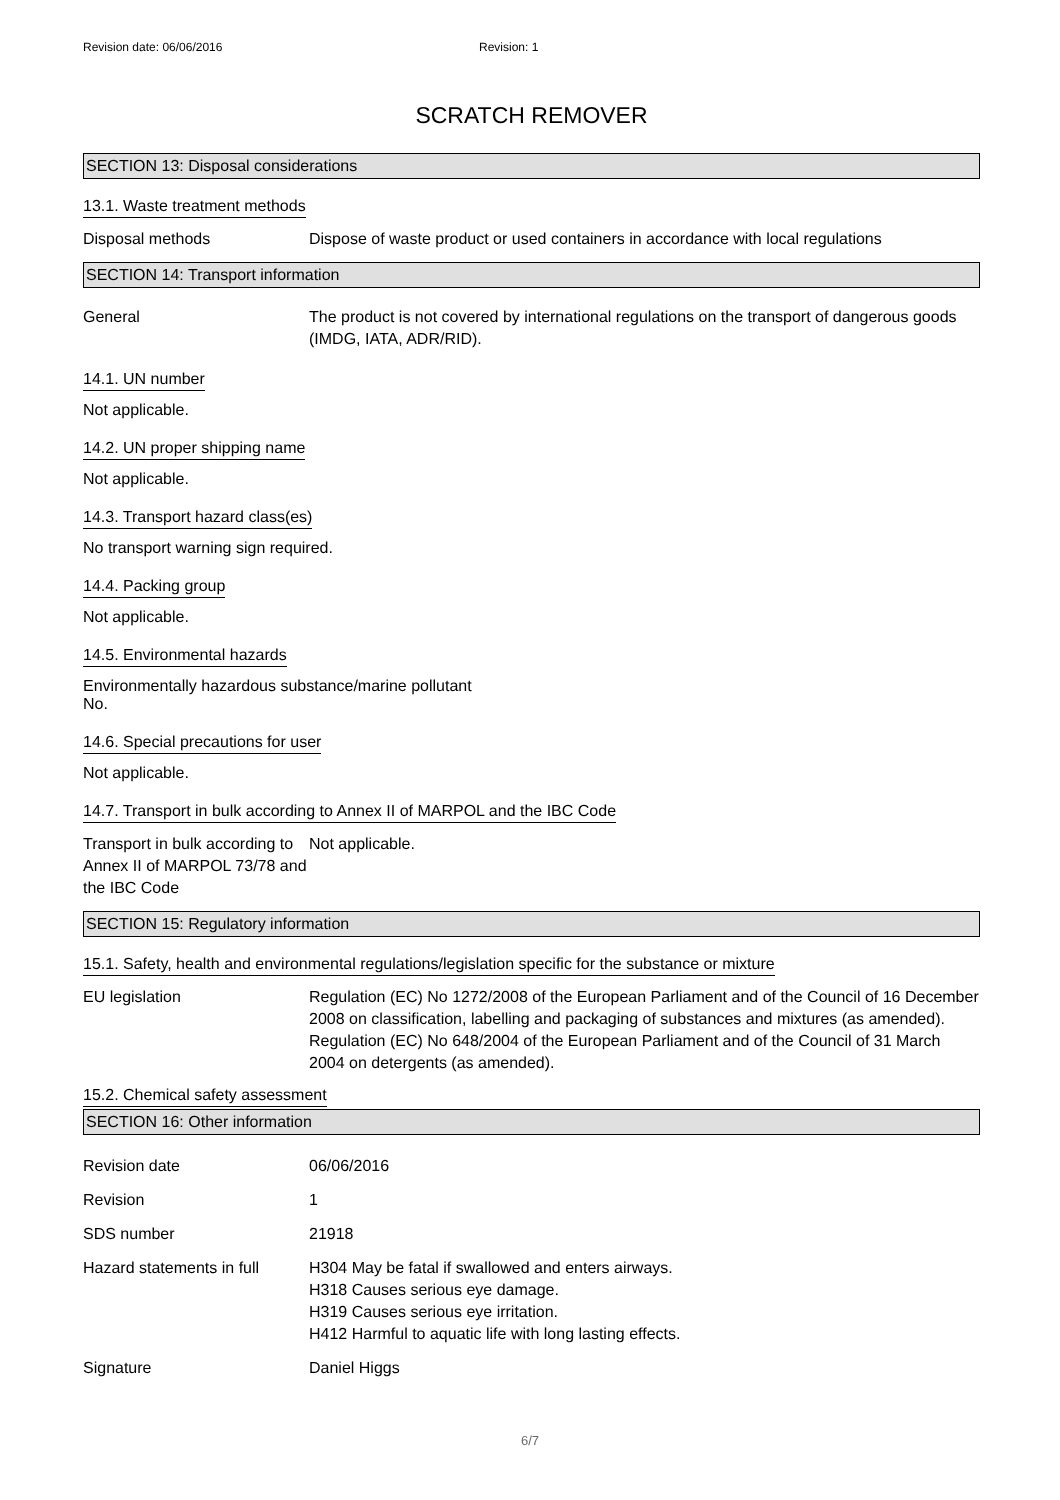Revision date: 06/06/2016 Revision: 1
SCRATCH REMOVER
SECTION 13: Disposal considerations
13.1. Waste treatment methods
Disposal methods Dispose of waste product or used containers in accordance with local regulations
SECTION 14: Transport information
General The product is not covered by international regulations on the transport of dangerous goods (IMDG, IATA, ADR/RID).
14.1. UN number
Not applicable.
14.2. UN proper shipping name
Not applicable.
14.3. Transport hazard class(es)
No transport warning sign required.
14.4. Packing group
Not applicable.
14.5. Environmental hazards
Environmentally hazardous substance/marine pollutant
No.
14.6. Special precautions for user
Not applicable.
14.7. Transport in bulk according to Annex II of MARPOL and the IBC Code
Transport in bulk according to Annex II of MARPOL 73/78 and the IBC Code
Not applicable.
SECTION 15: Regulatory information
15.1. Safety, health and environmental regulations/legislation specific for the substance or mixture
EU legislation Regulation (EC) No 1272/2008 of the European Parliament and of the Council of 16 December 2008 on classification, labelling and packaging of substances and mixtures (as amended).
Regulation (EC) No 648/2004 of the European Parliament and of the Council of 31 March 2004 on detergents (as amended).
15.2. Chemical safety assessment
SECTION 16: Other information
Revision date 06/06/2016
Revision 1
SDS number 21918
Hazard statements in full
H304 May be fatal if swallowed and enters airways.
H318 Causes serious eye damage.
H319 Causes serious eye irritation.
H412 Harmful to aquatic life with long lasting effects.
Signature Daniel Higgs
6/7